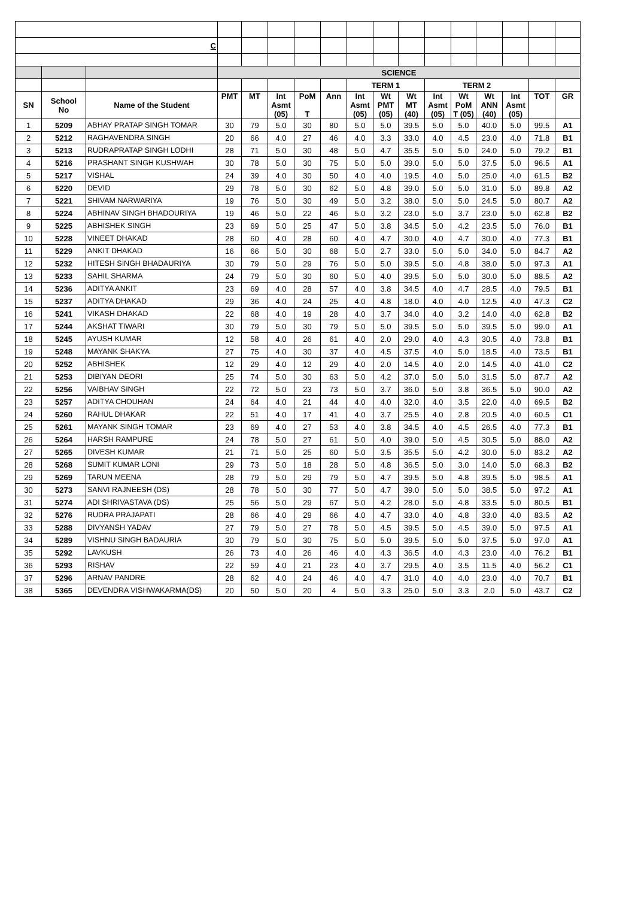| C | | | | | | | | | | | | | | | | |
| | | | SCIENCE | | | | | | | | | | | | | |
| | | | | | | | | TERM 1 | | | TERM 2 | | | | | |
| SN | School No | Name of the Student | PMT | MT | Int Asmt (05) | PoM T | Ann | Int Asmt (05) | Wt PMT (05) | Wt MT (40) | Int Asmt (05) | Wt PoM T (05) | Wt ANN (40) | Int Asmt (05) | TOT | GR |
| 1 | 5209 | ABHAY PRATAP SINGH TOMAR | 30 | 79 | 5.0 | 30 | 80 | 5.0 | 5.0 | 39.5 | 5.0 | 5.0 | 40.0 | 5.0 | 99.5 | A1 |
| 2 | 5212 | RAGHAVENDRA SINGH | 20 | 66 | 4.0 | 27 | 46 | 4.0 | 3.3 | 33.0 | 4.0 | 4.5 | 23.0 | 4.0 | 71.8 | B1 |
| 3 | 5213 | RUDRAPRATAP SINGH LODHI | 28 | 71 | 5.0 | 30 | 48 | 5.0 | 4.7 | 35.5 | 5.0 | 5.0 | 24.0 | 5.0 | 79.2 | B1 |
| 4 | 5216 | PRASHANT SINGH KUSHWAH | 30 | 78 | 5.0 | 30 | 75 | 5.0 | 5.0 | 39.0 | 5.0 | 5.0 | 37.5 | 5.0 | 96.5 | A1 |
| 5 | 5217 | VISHAL | 24 | 39 | 4.0 | 30 | 50 | 4.0 | 4.0 | 19.5 | 4.0 | 5.0 | 25.0 | 4.0 | 61.5 | B2 |
| 6 | 5220 | DEVID | 29 | 78 | 5.0 | 30 | 62 | 5.0 | 4.8 | 39.0 | 5.0 | 5.0 | 31.0 | 5.0 | 89.8 | A2 |
| 7 | 5221 | SHIVAM NARWARIYA | 19 | 76 | 5.0 | 30 | 49 | 5.0 | 3.2 | 38.0 | 5.0 | 5.0 | 24.5 | 5.0 | 80.7 | A2 |
| 8 | 5224 | ABHINAV SINGH BHADOURIYA | 19 | 46 | 5.0 | 22 | 46 | 5.0 | 3.2 | 23.0 | 5.0 | 3.7 | 23.0 | 5.0 | 62.8 | B2 |
| 9 | 5225 | ABHISHEK SINGH | 23 | 69 | 5.0 | 25 | 47 | 5.0 | 3.8 | 34.5 | 5.0 | 4.2 | 23.5 | 5.0 | 76.0 | B1 |
| 10 | 5228 | VINEET DHAKAD | 28 | 60 | 4.0 | 28 | 60 | 4.0 | 4.7 | 30.0 | 4.0 | 4.7 | 30.0 | 4.0 | 77.3 | B1 |
| 11 | 5229 | ANKIT DHAKAD | 16 | 66 | 5.0 | 30 | 68 | 5.0 | 2.7 | 33.0 | 5.0 | 5.0 | 34.0 | 5.0 | 84.7 | A2 |
| 12 | 5232 | HITESH SINGH BHADAURIYA | 30 | 79 | 5.0 | 29 | 76 | 5.0 | 5.0 | 39.5 | 5.0 | 4.8 | 38.0 | 5.0 | 97.3 | A1 |
| 13 | 5233 | SAHIL SHARMA | 24 | 79 | 5.0 | 30 | 60 | 5.0 | 4.0 | 39.5 | 5.0 | 5.0 | 30.0 | 5.0 | 88.5 | A2 |
| 14 | 5236 | ADITYA ANKIT | 23 | 69 | 4.0 | 28 | 57 | 4.0 | 3.8 | 34.5 | 4.0 | 4.7 | 28.5 | 4.0 | 79.5 | B1 |
| 15 | 5237 | ADITYA DHAKAD | 29 | 36 | 4.0 | 24 | 25 | 4.0 | 4.8 | 18.0 | 4.0 | 4.0 | 12.5 | 4.0 | 47.3 | C2 |
| 16 | 5241 | VIKASH DHAKAD | 22 | 68 | 4.0 | 19 | 28 | 4.0 | 3.7 | 34.0 | 4.0 | 3.2 | 14.0 | 4.0 | 62.8 | B2 |
| 17 | 5244 | AKSHAT TIWARI | 30 | 79 | 5.0 | 30 | 79 | 5.0 | 5.0 | 39.5 | 5.0 | 5.0 | 39.5 | 5.0 | 99.0 | A1 |
| 18 | 5245 | AYUSH KUMAR | 12 | 58 | 4.0 | 26 | 61 | 4.0 | 2.0 | 29.0 | 4.0 | 4.3 | 30.5 | 4.0 | 73.8 | B1 |
| 19 | 5248 | MAYANK SHAKYA | 27 | 75 | 4.0 | 30 | 37 | 4.0 | 4.5 | 37.5 | 4.0 | 5.0 | 18.5 | 4.0 | 73.5 | B1 |
| 20 | 5252 | ABHISHEK | 12 | 29 | 4.0 | 12 | 29 | 4.0 | 2.0 | 14.5 | 4.0 | 2.0 | 14.5 | 4.0 | 41.0 | C2 |
| 21 | 5253 | DIBIYAN DEORI | 25 | 74 | 5.0 | 30 | 63 | 5.0 | 4.2 | 37.0 | 5.0 | 5.0 | 31.5 | 5.0 | 87.7 | A2 |
| 22 | 5256 | VAIBHAV SINGH | 22 | 72 | 5.0 | 23 | 73 | 5.0 | 3.7 | 36.0 | 5.0 | 3.8 | 36.5 | 5.0 | 90.0 | A2 |
| 23 | 5257 | ADITYA CHOUHAN | 24 | 64 | 4.0 | 21 | 44 | 4.0 | 4.0 | 32.0 | 4.0 | 3.5 | 22.0 | 4.0 | 69.5 | B2 |
| 24 | 5260 | RAHUL DHAKAR | 22 | 51 | 4.0 | 17 | 41 | 4.0 | 3.7 | 25.5 | 4.0 | 2.8 | 20.5 | 4.0 | 60.5 | C1 |
| 25 | 5261 | MAYANK SINGH TOMAR | 23 | 69 | 4.0 | 27 | 53 | 4.0 | 3.8 | 34.5 | 4.0 | 4.5 | 26.5 | 4.0 | 77.3 | B1 |
| 26 | 5264 | HARSH RAMPURE | 24 | 78 | 5.0 | 27 | 61 | 5.0 | 4.0 | 39.0 | 5.0 | 4.5 | 30.5 | 5.0 | 88.0 | A2 |
| 27 | 5265 | DIVESH KUMAR | 21 | 71 | 5.0 | 25 | 60 | 5.0 | 3.5 | 35.5 | 5.0 | 4.2 | 30.0 | 5.0 | 83.2 | A2 |
| 28 | 5268 | SUMIT KUMAR LONI | 29 | 73 | 5.0 | 18 | 28 | 5.0 | 4.8 | 36.5 | 5.0 | 3.0 | 14.0 | 5.0 | 68.3 | B2 |
| 29 | 5269 | TARUN MEENA | 28 | 79 | 5.0 | 29 | 79 | 5.0 | 4.7 | 39.5 | 5.0 | 4.8 | 39.5 | 5.0 | 98.5 | A1 |
| 30 | 5273 | SANVI RAJNEESH (DS) | 28 | 78 | 5.0 | 30 | 77 | 5.0 | 4.7 | 39.0 | 5.0 | 5.0 | 38.5 | 5.0 | 97.2 | A1 |
| 31 | 5274 | ADI SHRIVASTAVA (DS) | 25 | 56 | 5.0 | 29 | 67 | 5.0 | 4.2 | 28.0 | 5.0 | 4.8 | 33.5 | 5.0 | 80.5 | B1 |
| 32 | 5276 | RUDRA PRAJAPATI | 28 | 66 | 4.0 | 29 | 66 | 4.0 | 4.7 | 33.0 | 4.0 | 4.8 | 33.0 | 4.0 | 83.5 | A2 |
| 33 | 5288 | DIVYANSH YADAV | 27 | 79 | 5.0 | 27 | 78 | 5.0 | 4.5 | 39.5 | 5.0 | 4.5 | 39.0 | 5.0 | 97.5 | A1 |
| 34 | 5289 | VISHNU SINGH BADAURIA | 30 | 79 | 5.0 | 30 | 75 | 5.0 | 5.0 | 39.5 | 5.0 | 5.0 | 37.5 | 5.0 | 97.0 | A1 |
| 35 | 5292 | LAVKUSH | 26 | 73 | 4.0 | 26 | 46 | 4.0 | 4.3 | 36.5 | 4.0 | 4.3 | 23.0 | 4.0 | 76.2 | B1 |
| 36 | 5293 | RISHAV | 22 | 59 | 4.0 | 21 | 23 | 4.0 | 3.7 | 29.5 | 4.0 | 3.5 | 11.5 | 4.0 | 56.2 | C1 |
| 37 | 5296 | ARNAV PANDRE | 28 | 62 | 4.0 | 24 | 46 | 4.0 | 4.7 | 31.0 | 4.0 | 4.0 | 23.0 | 4.0 | 70.7 | B1 |
| 38 | 5365 | DEVENDRA VISHWAKARMA(DS) | 20 | 50 | 5.0 | 20 | 4 | 5.0 | 3.3 | 25.0 | 5.0 | 3.3 | 2.0 | 5.0 | 43.7 | C2 |